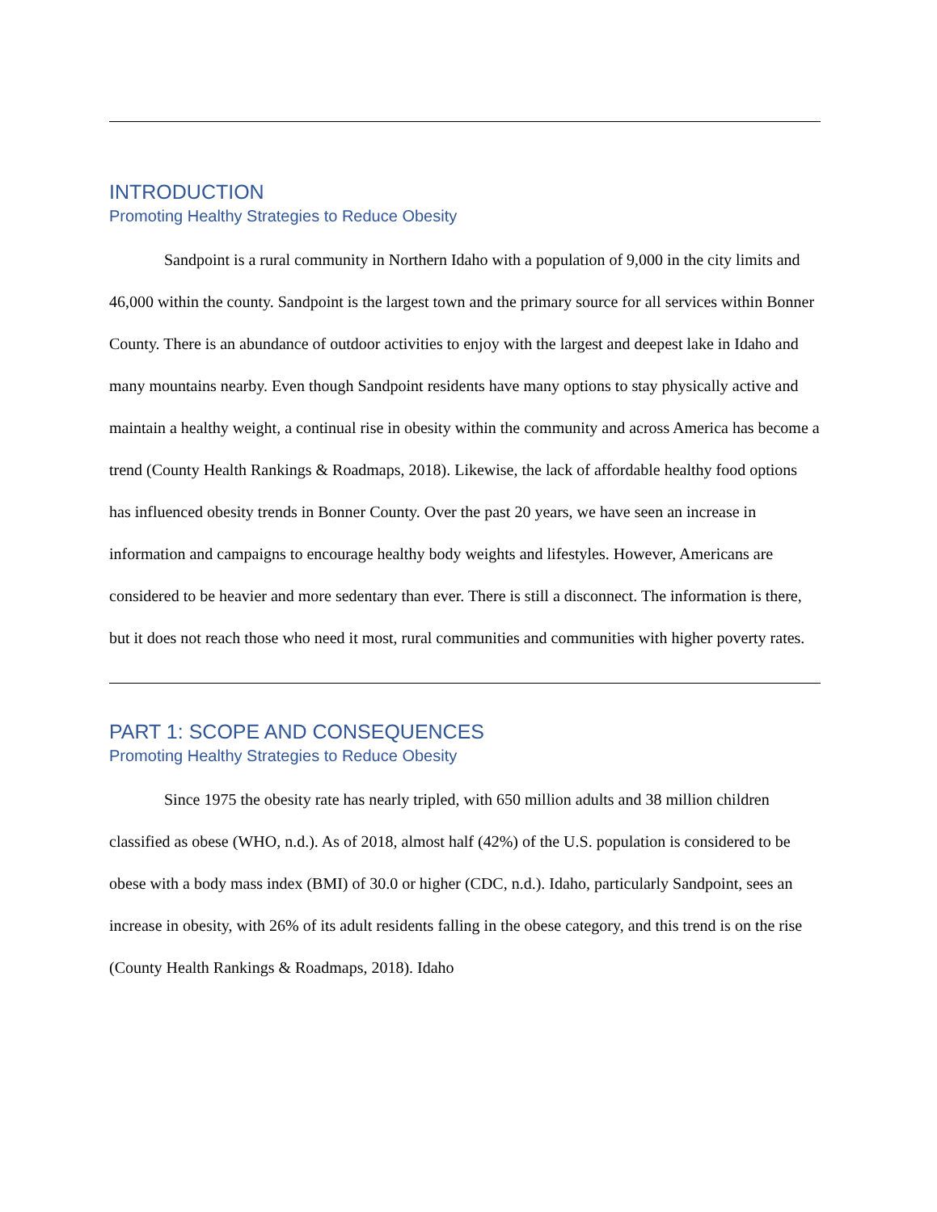INTRODUCTION
Promoting Healthy Strategies to Reduce Obesity
Sandpoint is a rural community in Northern Idaho with a population of 9,000 in the city limits and 46,000 within the county. Sandpoint is the largest town and the primary source for all services within Bonner County. There is an abundance of outdoor activities to enjoy with the largest and deepest lake in Idaho and many mountains nearby. Even though Sandpoint residents have many options to stay physically active and maintain a healthy weight, a continual rise in obesity within the community and across America has become a trend (County Health Rankings & Roadmaps, 2018). Likewise, the lack of affordable healthy food options has influenced obesity trends in Bonner County. Over the past 20 years, we have seen an increase in information and campaigns to encourage healthy body weights and lifestyles. However, Americans are considered to be heavier and more sedentary than ever. There is still a disconnect. The information is there, but it does not reach those who need it most, rural communities and communities with higher poverty rates.
PART 1: SCOPE AND CONSEQUENCES
Promoting Healthy Strategies to Reduce Obesity
Since 1975 the obesity rate has nearly tripled, with 650 million adults and 38 million children classified as obese (WHO, n.d.). As of 2018, almost half (42%) of the U.S. population is considered to be obese with a body mass index (BMI) of 30.0 or higher (CDC, n.d.). Idaho, particularly Sandpoint, sees an increase in obesity, with 26% of its adult residents falling in the obese category, and this trend is on the rise (County Health Rankings & Roadmaps, 2018). Idaho